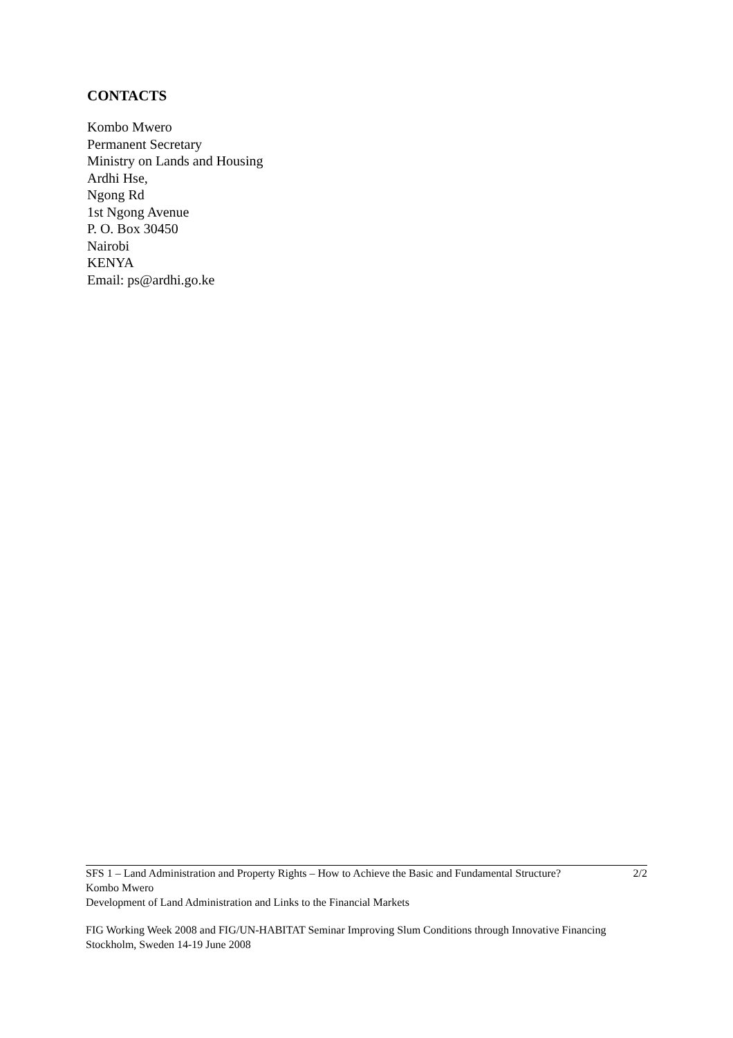CONTACTS
Kombo Mwero
Permanent Secretary
Ministry on Lands and Housing
Ardhi Hse,
Ngong Rd
1st Ngong Avenue
P. O. Box 30450
Nairobi
KENYA
Email: ps@ardhi.go.ke
SFS 1 – Land Administration and Property Rights – How to Achieve the Basic and Fundamental Structure? 2/2
Kombo Mwero
Development of Land Administration and Links to the Financial Markets
FIG Working Week 2008 and FIG/UN-HABITAT Seminar Improving Slum Conditions through Innovative Financing
Stockholm, Sweden 14-19 June 2008